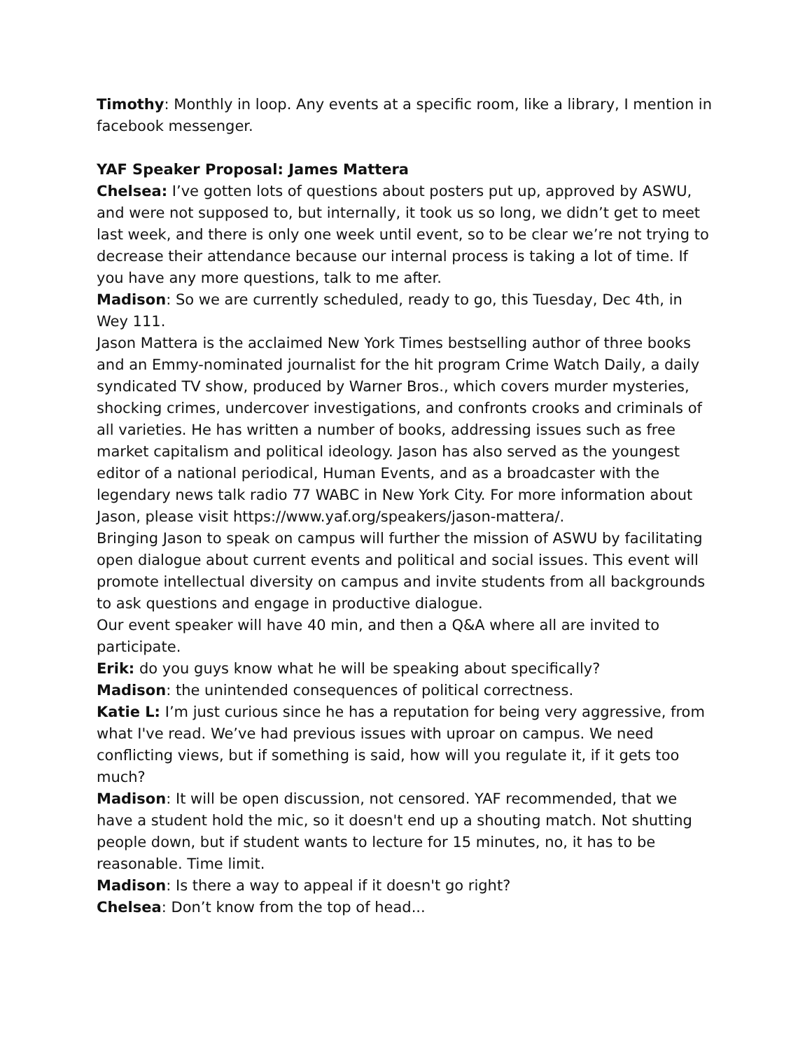Timothy: Monthly in loop. Any events at a specific room, like a library, I mention in facebook messenger.
YAF Speaker Proposal: James Mattera
Chelsea: I’ve gotten lots of questions about posters put up, approved by ASWU, and were not supposed to, but internally, it took us so long, we didn’t get to meet last week, and there is only one week until event, so to be clear we’re not trying to decrease their attendance because our internal process is taking a lot of time. If you have any more questions, talk to me after.
Madison: So we are currently scheduled, ready to go, this Tuesday, Dec 4th, in Wey 111.
Jason Mattera is the acclaimed New York Times bestselling author of three books and an Emmy-nominated journalist for the hit program Crime Watch Daily, a daily syndicated TV show, produced by Warner Bros., which covers murder mysteries, shocking crimes, undercover investigations, and confronts crooks and criminals of all varieties. He has written a number of books, addressing issues such as free market capitalism and political ideology. Jason has also served as the youngest editor of a national periodical, Human Events, and as a broadcaster with the legendary news talk radio 77 WABC in New York City. For more information about Jason, please visit https://www.yaf.org/speakers/jason-mattera/.
Bringing Jason to speak on campus will further the mission of ASWU by facilitating open dialogue about current events and political and social issues. This event will promote intellectual diversity on campus and invite students from all backgrounds to ask questions and engage in productive dialogue.
Our event speaker will have 40 min, and then a Q&A where all are invited to participate.
Erik: do you guys know what he will be speaking about specifically?
Madison: the unintended consequences of political correctness.
Katie L: I’m just curious since he has a reputation for being very aggressive, from what I've read. We’ve had previous issues with uproar on campus. We need conflicting views, but if something is said, how will you regulate it, if it gets too much?
Madison: It will be open discussion, not censored. YAF recommended, that we have a student hold the mic, so it doesn't end up a shouting match. Not shutting people down, but if student wants to lecture for 15 minutes, no, it has to be reasonable. Time limit.
Madison: Is there a way to appeal if it doesn't go right?
Chelsea: Don’t know from the top of head...